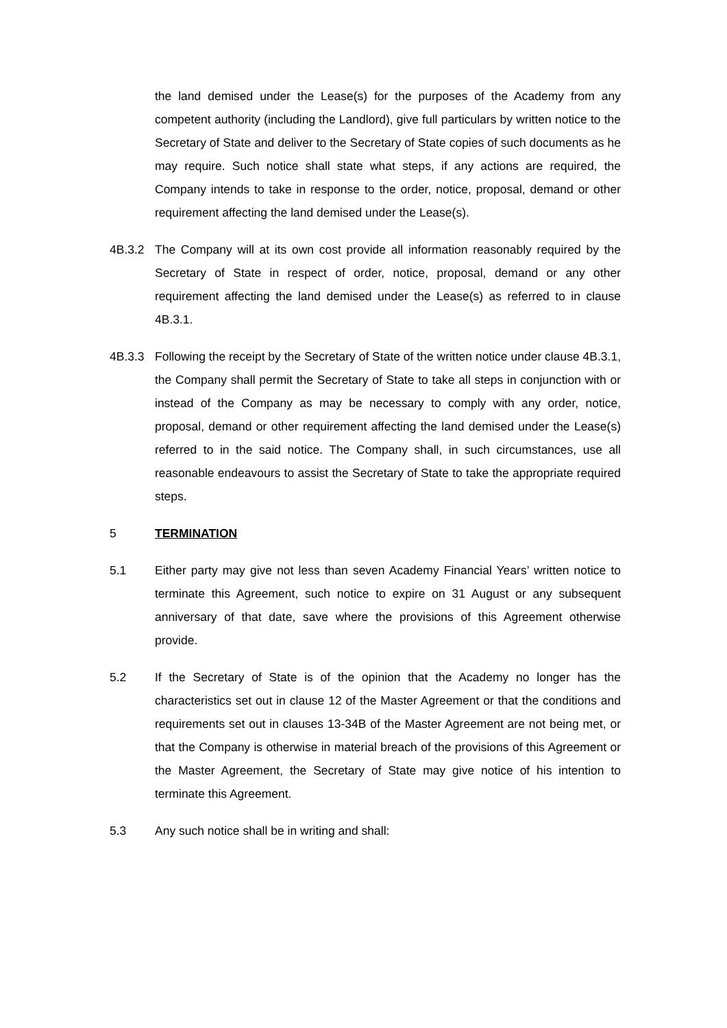the land demised under the Lease(s) for the purposes of the Academy from any competent authority (including the Landlord), give full particulars by written notice to the Secretary of State and deliver to the Secretary of State copies of such documents as he may require. Such notice shall state what steps, if any actions are required, the Company intends to take in response to the order, notice, proposal, demand or other requirement affecting the land demised under the Lease(s).
4B.3.2 The Company will at its own cost provide all information reasonably required by the Secretary of State in respect of order, notice, proposal, demand or any other requirement affecting the land demised under the Lease(s) as referred to in clause 4B.3.1.
4B.3.3 Following the receipt by the Secretary of State of the written notice under clause 4B.3.1, the Company shall permit the Secretary of State to take all steps in conjunction with or instead of the Company as may be necessary to comply with any order, notice, proposal, demand or other requirement affecting the land demised under the Lease(s) referred to in the said notice. The Company shall, in such circumstances, use all reasonable endeavours to assist the Secretary of State to take the appropriate required steps.
5 TERMINATION
5.1 Either party may give not less than seven Academy Financial Years’ written notice to terminate this Agreement, such notice to expire on 31 August or any subsequent anniversary of that date, save where the provisions of this Agreement otherwise provide.
5.2 If the Secretary of State is of the opinion that the Academy no longer has the characteristics set out in clause 12 of the Master Agreement or that the conditions and requirements set out in clauses 13-34B of the Master Agreement are not being met, or that the Company is otherwise in material breach of the provisions of this Agreement or the Master Agreement, the Secretary of State may give notice of his intention to terminate this Agreement.
5.3 Any such notice shall be in writing and shall: